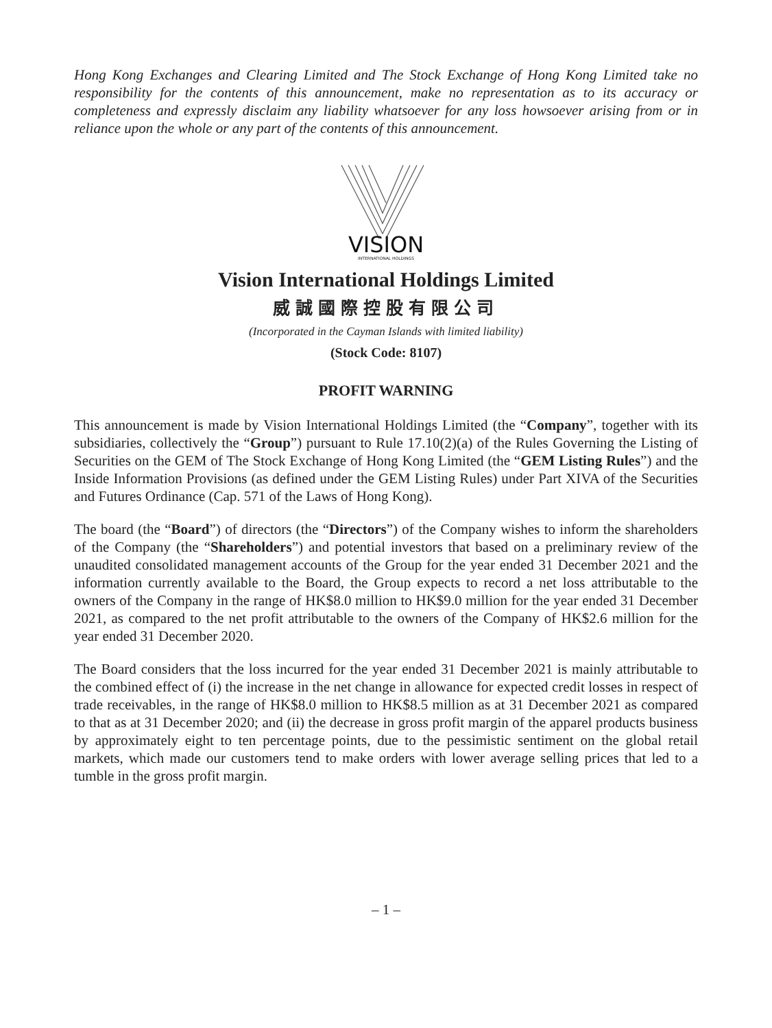Hong Kong Exchanges and Clearing Limited and The Stock Exchange of Hong Kong Limited take no responsibility for the contents of this announcement, make no representation as to its accuracy or completeness and expressly disclaim any liability whatsoever for any loss howsoever arising from or in reliance upon the whole or any part of the contents of this announcement.
VISION
INTERNATIONAL HOLDINGS
Vision International Holdings Limited
威誠國際控股有限公司
(Incorporated in the Cayman Islands with limited liability)
(Stock Code: 8107)
PROFIT WARNING
This announcement is made by Vision International Holdings Limited (the “Company”, together with its subsidiaries, collectively the “Group”) pursuant to Rule 17.10(2)(a) of the Rules Governing the Listing of Securities on the GEM of The Stock Exchange of Hong Kong Limited (the “GEM Listing Rules”) and the Inside Information Provisions (as defined under the GEM Listing Rules) under Part XIVA of the Securities and Futures Ordinance (Cap. 571 of the Laws of Hong Kong).
The board (the “Board”) of directors (the “Directors”) of the Company wishes to inform the shareholders of the Company (the “Shareholders”) and potential investors that based on a preliminary review of the unaudited consolidated management accounts of the Group for the year ended 31 December 2021 and the information currently available to the Board, the Group expects to record a net loss attributable to the owners of the Company in the range of HK$8.0 million to HK$9.0 million for the year ended 31 December 2021, as compared to the net profit attributable to the owners of the Company of HK$2.6 million for the year ended 31 December 2020.
The Board considers that the loss incurred for the year ended 31 December 2021 is mainly attributable to the combined effect of (i) the increase in the net change in allowance for expected credit losses in respect of trade receivables, in the range of HK$8.0 million to HK$8.5 million as at 31 December 2021 as compared to that as at 31 December 2020; and (ii) the decrease in gross profit margin of the apparel products business by approximately eight to ten percentage points, due to the pessimistic sentiment on the global retail markets, which made our customers tend to make orders with lower average selling prices that led to a tumble in the gross profit margin.
– 1 –